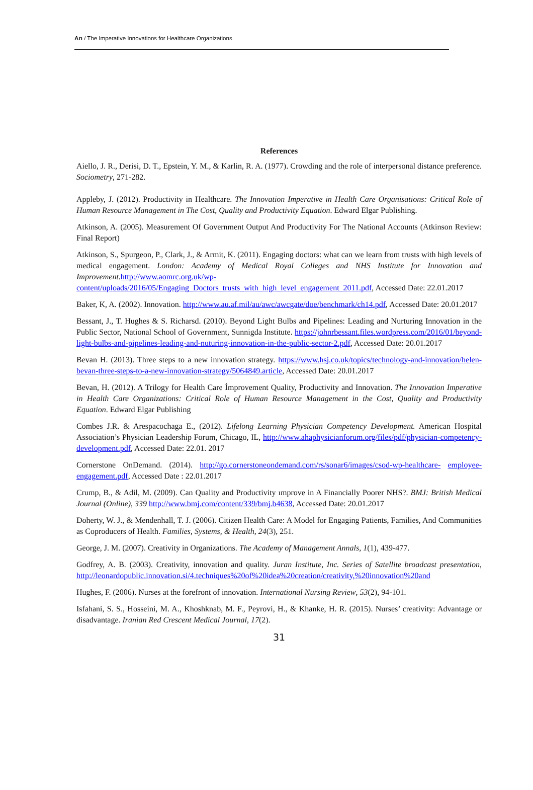Arı / The Imperative Innovations for Healthcare Organizations
References
Aiello, J. R., Derisi, D. T., Epstein, Y. M., & Karlin, R. A. (1977). Crowding and the role of interpersonal distance preference. Sociometry, 271-282.
Appleby, J. (2012). Productivity in Healthcare. The Innovation Imperative in Health Care Organisations: Critical Role of Human Resource Management in The Cost, Quality and Productivity Equation. Edward Elgar Publishing.
Atkinson, A. (2005). Measurement Of Government Output And Productivity For The National Accounts (Atkinson Review: Final Report)
Atkinson, S., Spurgeon, P., Clark, J., & Armit, K. (2011). Engaging doctors: what can we learn from trusts with high levels of medical engagement. London: Academy of Medical Royal Colleges and NHS Institute for Innovation and Improvement.http://www.aomrc.org.uk/wp-content/uploads/2016/05/Engaging_Doctors_trusts_with_high_level_engagement_2011.pdf, Accessed Date: 22.01.2017
Baker, K, A. (2002). Innovation. http://www.au.af.mil/au/awc/awcgate/doe/benchmark/ch14.pdf, Accessed Date: 20.01.2017
Bessant, J., T. Hughes & S. Richarsd. (2010). Beyond Light Bulbs and Pipelines: Leading and Nurturing Innovation in the Public Sector, National School of Government, Sunnigda Institute. https://johnrbessant.files.wordpress.com/2016/01/beyond-light-bulbs-and-pipelines-leading-and-nuturing-innovation-in-the-public-sector-2.pdf, Accessed Date: 20.01.2017
Bevan H. (2013). Three steps to a new innovation strategy. https://www.hsj.co.uk/topics/technology-and-innovation/helen-bevan-three-steps-to-a-new-innovation-strategy/5064849.article, Accessed Date: 20.01.2017
Bevan, H. (2012). A Trilogy for Health Care İmprovement Quality, Productivity and Innovation. The Innovation Imperative in Health Care Organizations: Critical Role of Human Resource Management in the Cost, Quality and Productivity Equation. Edward Elgar Publishing
Combes J.R. & Arespacochaga E., (2012). Lifelong Learning Physician Competency Development. American Hospital Association’s Physician Leadership Forum, Chicago, IL, http://www.ahaphysicianforum.org/files/pdf/physician-competency-development.pdf, Accessed Date: 22.01. 2017
Cornerstone OnDemand. (2014). http://go.cornerstoneondemand.com/rs/sonar6/images/csod-wp-healthcare- employee-engagement.pdf, Accessed Date : 22.01.2017
Crump, B., & Adil, M. (2009). Can Quality and Productivity ımprove in A Financially Poorer NHS?. BMJ: British Medical Journal (Online), 339 http://www.bmj.com/content/339/bmj.b4638, Accessed Date: 20.01.2017
Doherty, W. J., & Mendenhall, T. J. (2006). Citizen Health Care: A Model for Engaging Patients, Families, And Communities as Coproducers of Health. Families, Systems, & Health, 24(3), 251.
George, J. M. (2007). Creativity in Organizations. The Academy of Management Annals, 1(1), 439-477.
Godfrey, A. B. (2003). Creativity, innovation and quality. Juran Institute, Inc. Series of Satellite broadcast presentation, http://leonardopublic.innovation.si/4.techniques%20of%20idea%20creation/creativity,%20innovation%20and
Hughes, F. (2006). Nurses at the forefront of innovation. International Nursing Review, 53(2), 94-101.
Isfahani, S. S., Hosseini, M. A., Khoshknab, M. F., Peyrovi, H., & Khanke, H. R. (2015). Nurses’ creativity: Advantage or disadvantage. Iranian Red Crescent Medical Journal, 17(2).
31